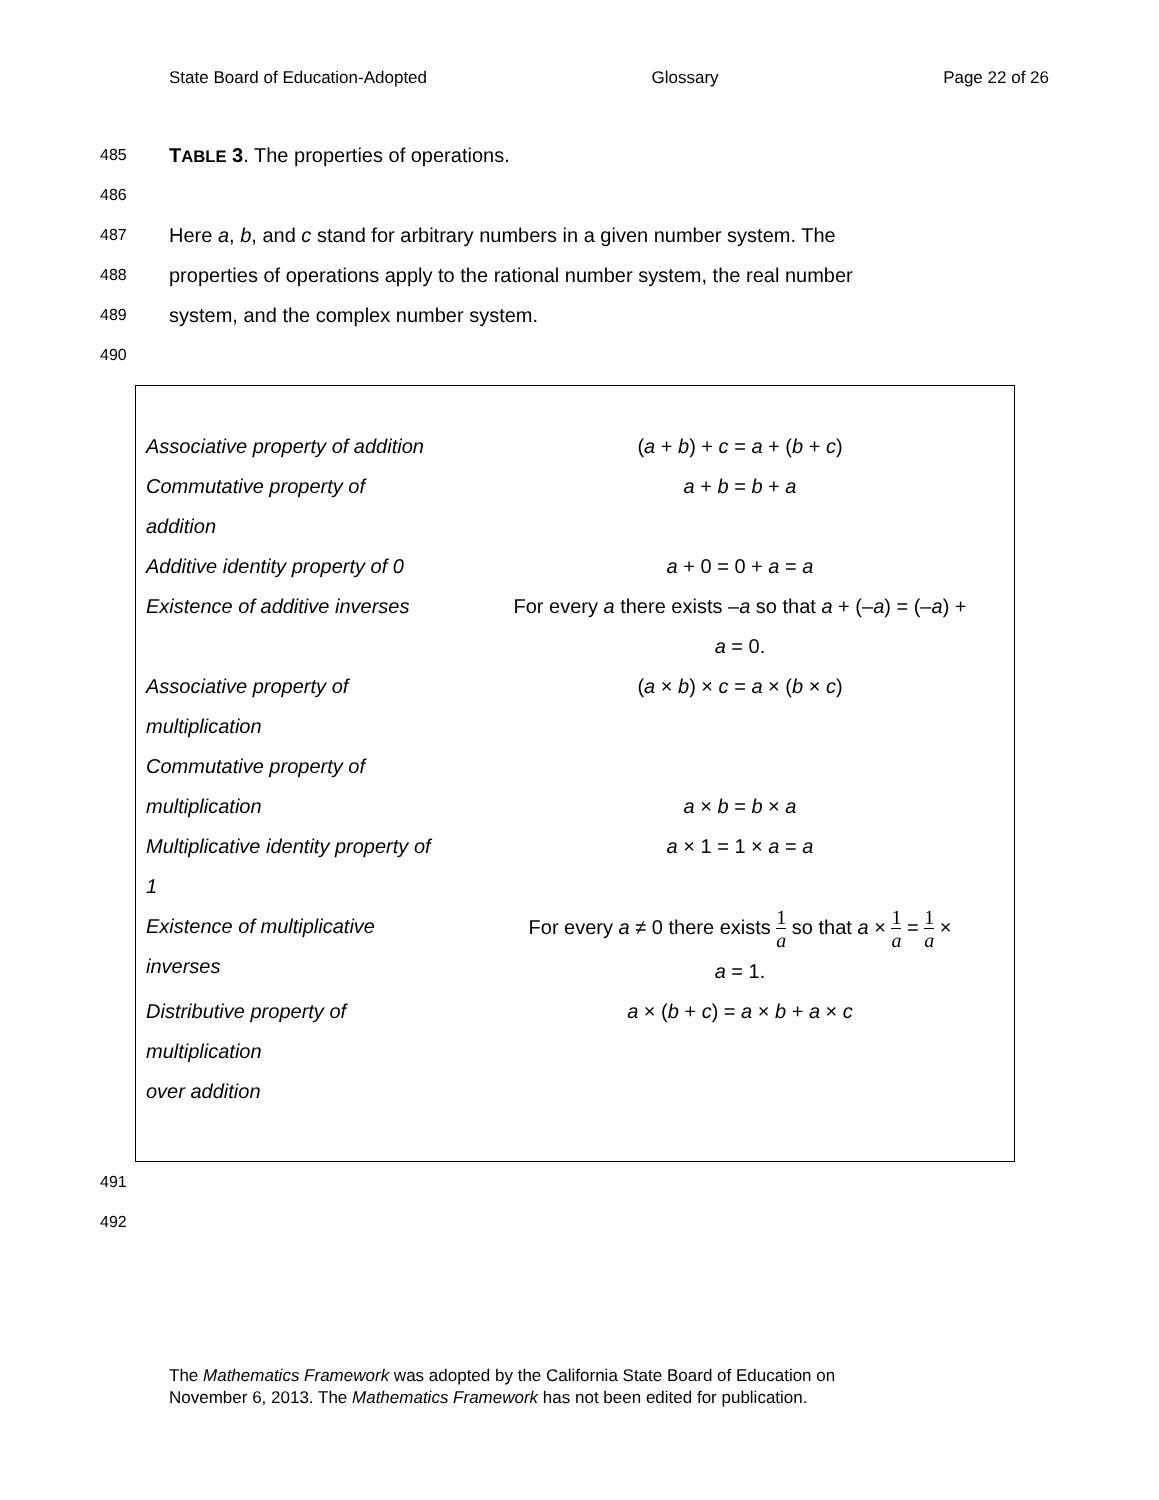State Board of Education-Adopted Glossary Page 22 of 26
485 TABLE 3. The properties of operations.
486
487 Here a, b, and c stand for arbitrary numbers in a given number system. The
488 properties of operations apply to the rational number system, the real number
489 system, and the complex number system.
490
| Associative property of addition | ( a + b ) + c = a + ( b + c ) |
| Commutative property of addition | a + b = b + a |
| Additive identity property of 0 | a + 0 = 0 + a = a |
| Existence of additive inverses | For every a there exists – a so that a + (– a ) = (– a ) + a = 0. |
| Associative property of multiplication | ( a × b ) × c = a × ( b × c ) |
| Commutative property of multiplication | a × b = b × a |
| Multiplicative identity property of 1 | a × 1 = 1 × a = a |
| Existence of multiplicative inverses | For every a ≠ 0 there exists 1 a so that a × 1 a = 1 a × a = 1. |
| Distributive property of multiplication over addition | a × ( b + c ) = a × b + a × c |
491
492
The Mathematics Framework was adopted by the California State Board of Education on
November 6, 2013. The Mathematics Framework has not been edited for publication.